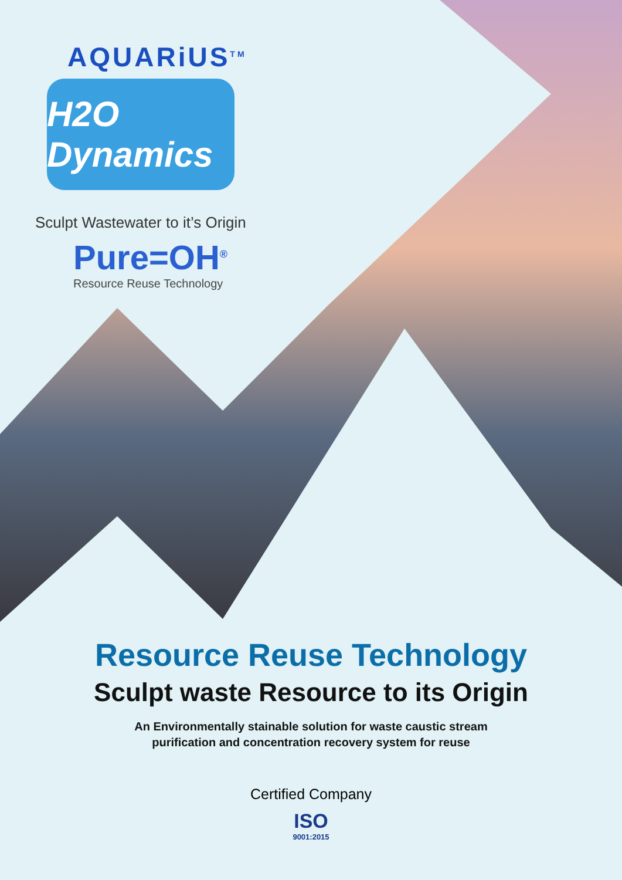AQUARiUS<sup>TM</sup>
H2O Dynamics
Sculpt Wastewater to it’s Origin
Pure=OH<sup>®</sup>
Resource Reuse Technology
Resource Reuse Technology
Sculpt waste Resource to its Origin
An Environmentally stainable solution for waste caustic stream
purification and concentration recovery system for reuse
Certified Company
ISO
9001:2015